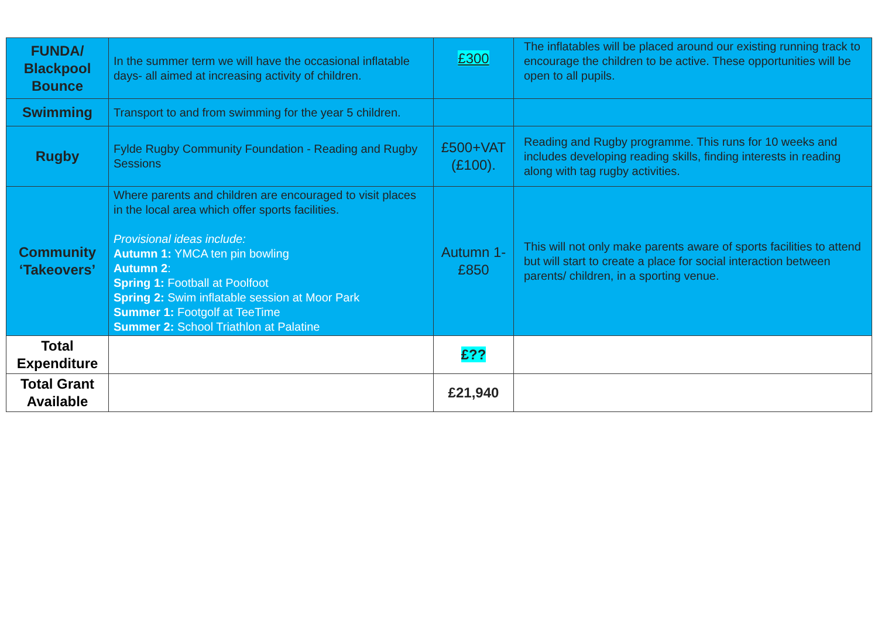| FUNDA/ Blackpool Bounce | In the summer term we will have the occasional inflatable days- all aimed at increasing activity of children. | £300 | The inflatables will be placed around our existing running track to encourage the children to be active. These opportunities will be open to all pupils. |
| Swimming | Transport to and from swimming for the year 5 children. | | |
| Rugby | Fylde Rugby Community Foundation - Reading and Rugby Sessions | £500+VAT (£100). | Reading and Rugby programme. This runs for 10 weeks and includes developing reading skills, finding interests in reading along with tag rugby activities. |
| Community ‘Takeovers’ | Where parents and children are encouraged to visit places in the local area which offer sports facilities. Provisional ideas include: Autumn 1: YMCA ten pin bowling Autumn 2 : Spring 1: Football at Poolfoot Spring 2: Swim inflatable session at Moor Park Summer 1: Footgolf at TeeTime Summer 2: School Triathlon at Palatine | Autumn 1- £850 | This will not only make parents aware of sports facilities to attend but will start to create a place for social interaction between parents/ children, in a sporting venue. |
| Total Expenditure | | £?? | |
| Total Grant Available | | £21,940 | |